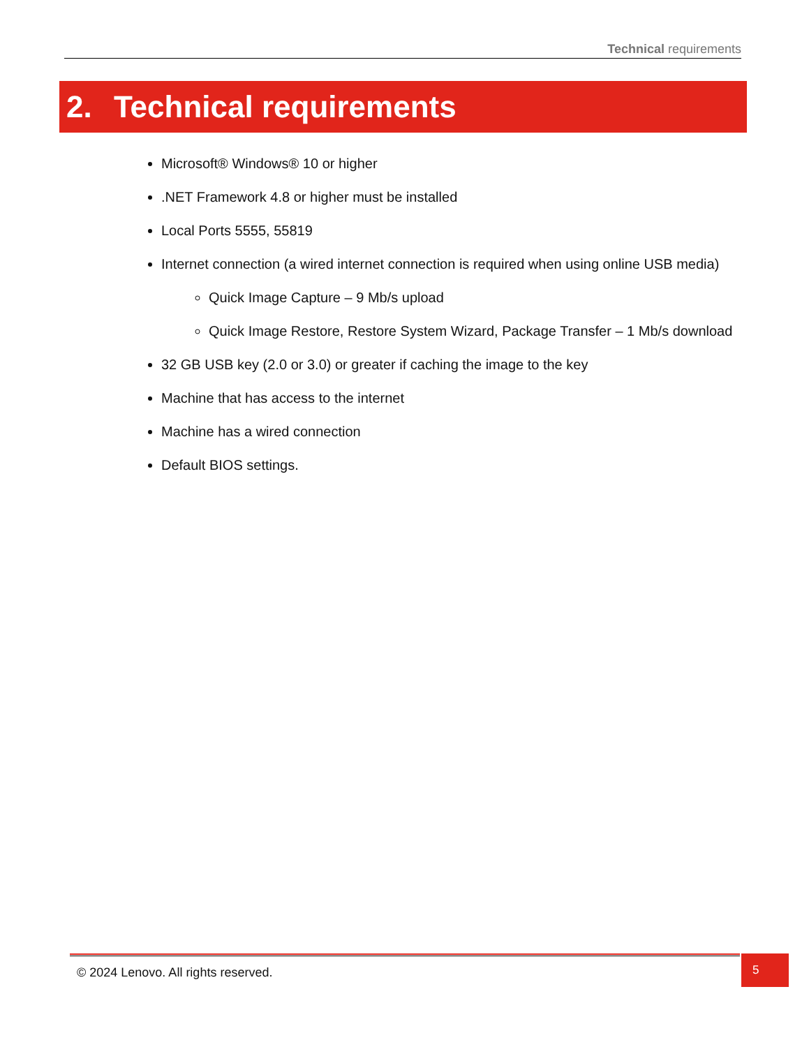Technical requirements
2. Technical requirements
Microsoft® Windows® 10 or higher
.NET Framework 4.8 or higher must be installed
Local Ports 5555, 55819
Internet connection (a wired internet connection is required when using online USB media)
Quick Image Capture – 9 Mb/s upload
Quick Image Restore, Restore System Wizard, Package Transfer – 1 Mb/s download
32 GB USB key (2.0 or 3.0) or greater if caching the image to the key
Machine that has access to the internet
Machine has a wired connection
Default BIOS settings.
© 2024 Lenovo. All rights reserved.
5